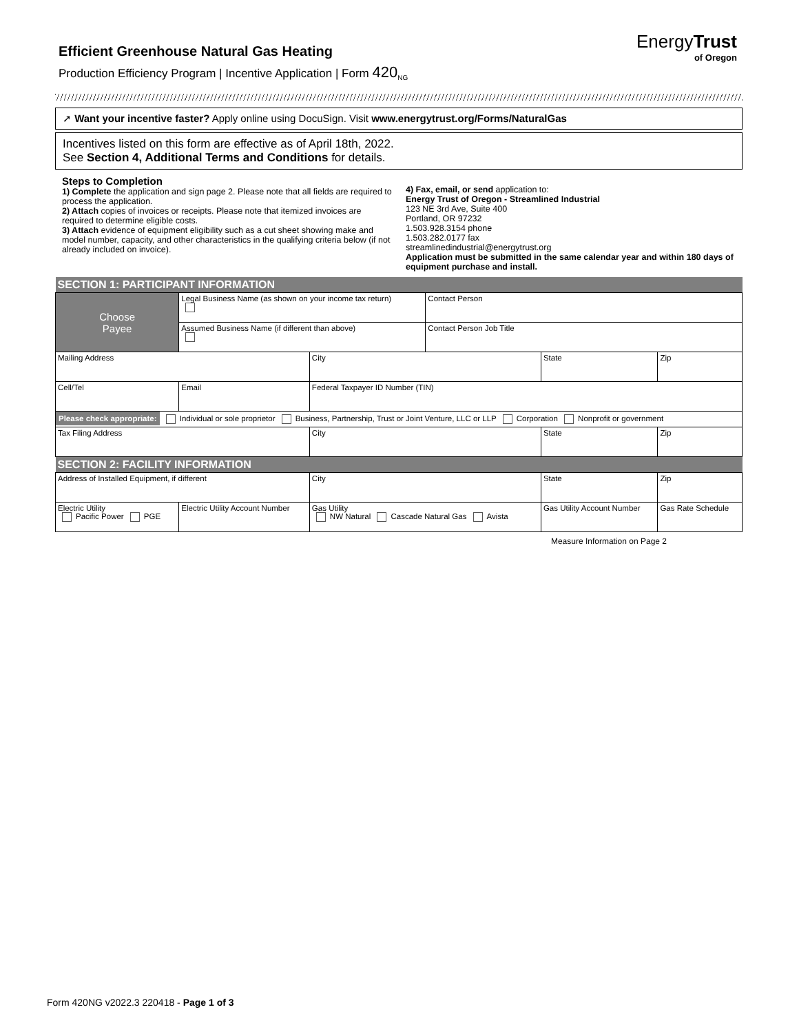EnergyTrust
of Oregon
Efficient Greenhouse Natural Gas Heating
Production Efficiency Program | Incentive Application | Form 420<sub>NG</sub>
➚ Want your incentive faster? Apply online using DocuSign. Visit www.energytrust.org/Forms/NaturalGas
Incentives listed on this form are effective as of April 18th, 2022.
See Section 4, Additional Terms and Conditions for details.
Steps to Completion
1) Complete the application and sign page 2. Please note that all fields are required to process the application.
2) Attach copies of invoices or receipts. Please note that itemized invoices are required to determine eligible costs.
3) Attach evidence of equipment eligibility such as a cut sheet showing make and model number, capacity, and other characteristics in the qualifying criteria below (if not already included on invoice).
4) Fax, email, or send application to:
Energy Trust of Oregon - Streamlined Industrial
123 NE 3rd Ave, Suite 400
Portland, OR 97232
1.503.928.3154 phone
1.503.282.0177 fax
streamlinedindustrial@energytrust.org
Application must be submitted in the same calendar year and within 180 days of equipment purchase and install.
| SECTION 1: PARTICIPANT INFORMATION | | | | | | | |
| Choose Payee | Legal Business Name (as shown on your income tax return) | | | | Contact Person | | |
| | Assumed Business Name (if different than above) | | | | Contact Person Job Title | | |
| Mailing Address | | | | City | | State | Zip |
| Cell/Tel | | Email | | Federal Taxpayer ID Number (TIN) | | | |
| Please check appropriate: Individual or sole proprietor Business, Partnership, Trust or Joint Venture, LLC or LLP Corporation Nonprofit or government | | | | | | | |
| Tax Filing Address | | | | City | | State | Zip |
| SECTION 2: FACILITY INFORMATION | | | | | | | |
| Address of Installed Equipment, if different | | | | City | | State | Zip |
| Electric Utility Pacific Power PGE | | Electric Utility Account Number | Gas Utility NW Natural Cascade Natural Gas Avista | | | Gas Utility Account Number | Gas Rate Schedule |
Measure Information on Page 2
Form 420NG v2022.3 220418 - Page 1 of 3